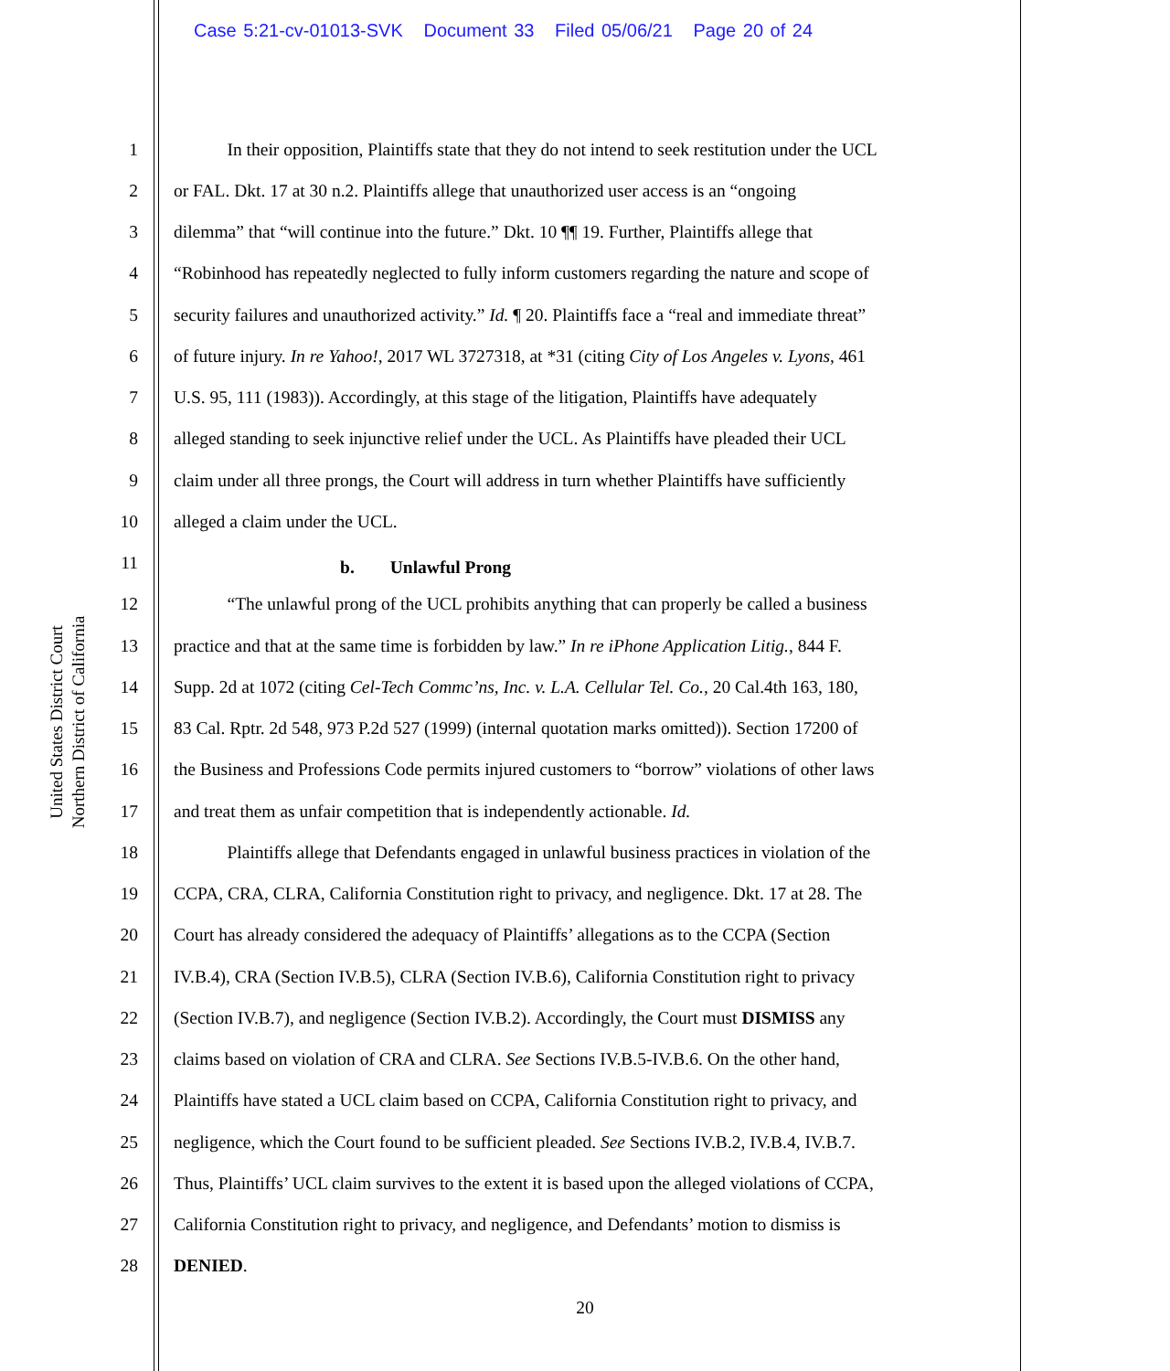Case 5:21-cv-01013-SVK Document 33 Filed 05/06/21 Page 20 of 24
United States District Court
Northern District of California
1   In their opposition, Plaintiffs state that they do not intend to seek restitution under the UCL
2 or FAL. Dkt. 17 at 30 n.2. Plaintiffs allege that unauthorized user access is an “ongoing
3 dilemma” that “will continue into the future.” Dkt. 10 ¶¶ 19. Further, Plaintiffs allege that
4 “Robinhood has repeatedly neglected to fully inform customers regarding the nature and scope of
5 security failures and unauthorized activity.” Id. ¶ 20. Plaintiffs face a “real and immediate threat”
6 of future injury. In re Yahoo!, 2017 WL 3727318, at *31 (citing City of Los Angeles v. Lyons, 461
7 U.S. 95, 111 (1983)). Accordingly, at this stage of the litigation, Plaintiffs have adequately
8 alleged standing to seek injunctive relief under the UCL. As Plaintiffs have pleaded their UCL
9 claim under all three prongs, the Court will address in turn whether Plaintiffs have sufficiently
10 alleged a claim under the UCL.
11 b.  Unlawful Prong
12   “The unlawful prong of the UCL prohibits anything that can properly be called a business
13 practice and that at the same time is forbidden by law.” In re iPhone Application Litig., 844 F.
14 Supp. 2d at 1072 (citing Cel-Tech Commc’ns, Inc. v. L.A. Cellular Tel. Co., 20 Cal.4th 163, 180,
15 83 Cal. Rptr. 2d 548, 973 P.2d 527 (1999) (internal quotation marks omitted)). Section 17200 of
16 the Business and Professions Code permits injured customers to “borrow” violations of other laws
17 and treat them as unfair competition that is independently actionable. Id.
18   Plaintiffs allege that Defendants engaged in unlawful business practices in violation of the
19 CCPA, CRA, CLRA, California Constitution right to privacy, and negligence. Dkt. 17 at 28. The
20 Court has already considered the adequacy of Plaintiffs’ allegations as to the CCPA (Section
21 IV.B.4), CRA (Section IV.B.5), CLRA (Section IV.B.6), California Constitution right to privacy
22 (Section IV.B.7), and negligence (Section IV.B.2). Accordingly, the Court must DISMISS any
23 claims based on violation of CRA and CLRA. See Sections IV.B.5-IV.B.6. On the other hand,
24 Plaintiffs have stated a UCL claim based on CCPA, California Constitution right to privacy, and
25 negligence, which the Court found to be sufficient pleaded. See Sections IV.B.2, IV.B.4, IV.B.7.
26 Thus, Plaintiffs’ UCL claim survives to the extent it is based upon the alleged violations of CCPA,
27 California Constitution right to privacy, and negligence, and Defendants’ motion to dismiss is
28 DENIED.
20